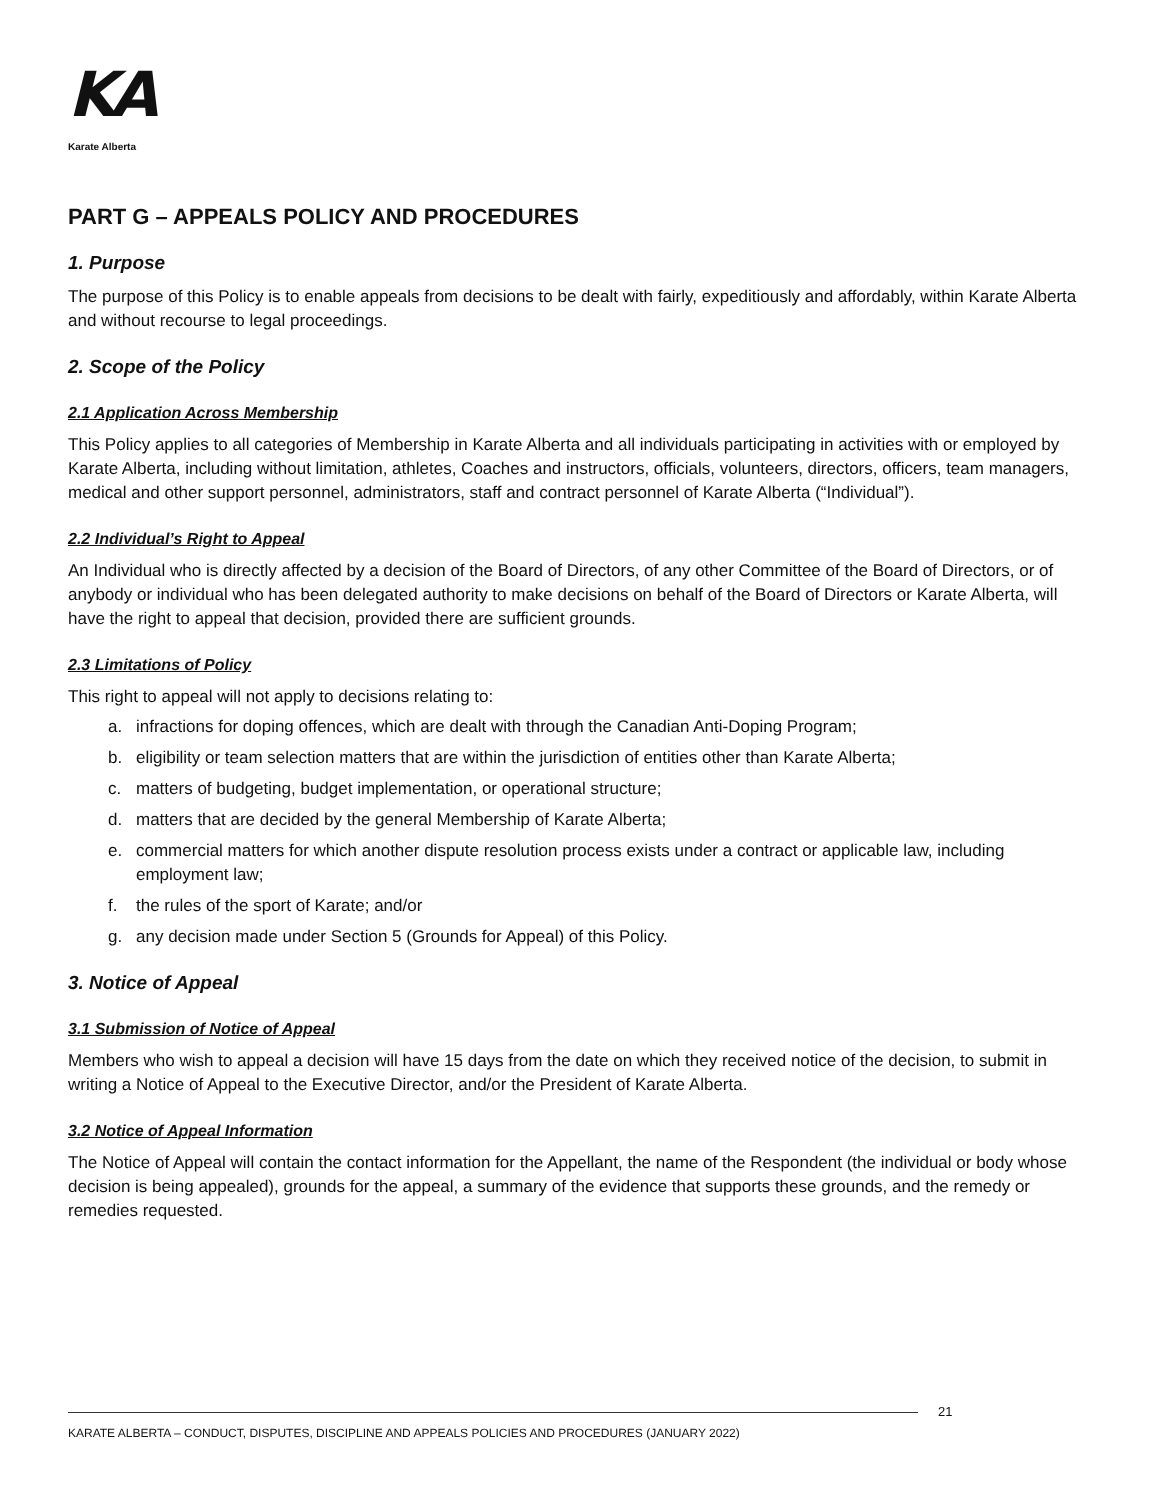KA
Karate Alberta
PART G – APPEALS POLICY AND PROCEDURES
1. Purpose
The purpose of this Policy is to enable appeals from decisions to be dealt with fairly, expeditiously and affordably, within Karate Alberta and without recourse to legal proceedings.
2. Scope of the Policy
2.1 Application Across Membership
This Policy applies to all categories of Membership in Karate Alberta and all individuals participating in activities with or employed by Karate Alberta, including without limitation, athletes, Coaches and instructors, officials, volunteers, directors, officers, team managers, medical and other support personnel, administrators, staff and contract personnel of Karate Alberta (“Individual”).
2.2 Individual’s Right to Appeal
An Individual who is directly affected by a decision of the Board of Directors, of any other Committee of the Board of Directors, or of anybody or individual who has been delegated authority to make decisions on behalf of the Board of Directors or Karate Alberta, will have the right to appeal that decision, provided there are sufficient grounds.
2.3 Limitations of Policy
This right to appeal will not apply to decisions relating to:
a. infractions for doping offences, which are dealt with through the Canadian Anti-Doping Program;
b. eligibility or team selection matters that are within the jurisdiction of entities other than Karate Alberta;
c. matters of budgeting, budget implementation, or operational structure;
d. matters that are decided by the general Membership of Karate Alberta;
e. commercial matters for which another dispute resolution process exists under a contract or applicable law, including employment law;
f. the rules of the sport of Karate; and/or
g. any decision made under Section 5 (Grounds for Appeal) of this Policy.
3. Notice of Appeal
3.1 Submission of Notice of Appeal
Members who wish to appeal a decision will have 15 days from the date on which they received notice of the decision, to submit in writing a Notice of Appeal to the Executive Director, and/or the President of Karate Alberta.
3.2 Notice of Appeal Information
The Notice of Appeal will contain the contact information for the Appellant, the name of the Respondent (the individual or body whose decision is being appealed), grounds for the appeal, a summary of the evidence that supports these grounds, and the remedy or remedies requested.
21
KARATE ALBERTA – CONDUCT, DISPUTES, DISCIPLINE AND APPEALS POLICIES AND PROCEDURES (JANUARY 2022)